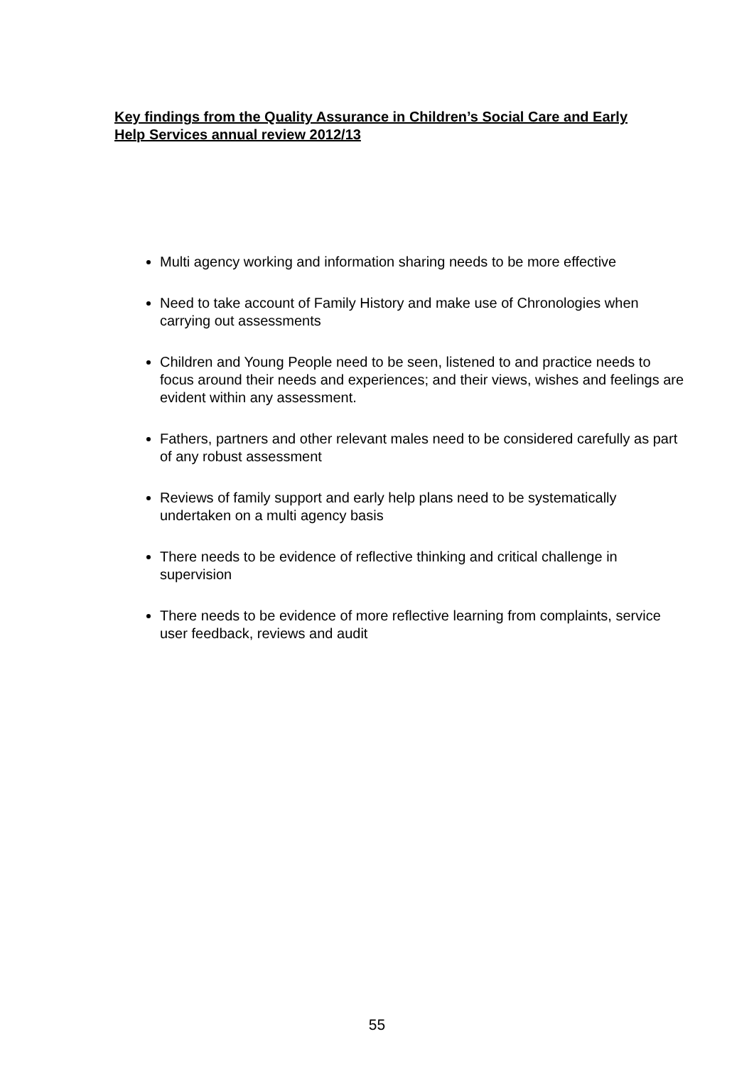Key findings from the Quality Assurance in Children’s Social Care and Early Help Services annual review 2012/13
Multi agency working and information sharing needs to be more effective
Need to take account of Family History and make use of Chronologies when carrying out assessments
Children and Young People need to be seen, listened to and practice needs to focus around their needs and experiences; and their views, wishes and feelings are evident within any assessment.
Fathers, partners and other relevant males need to be considered carefully as part of any robust assessment
Reviews of family support and early help plans need to be systematically undertaken on a multi agency basis
There needs to be evidence of reflective thinking and critical challenge in supervision
There needs to be evidence of more reflective learning from complaints, service user feedback, reviews and audit
55